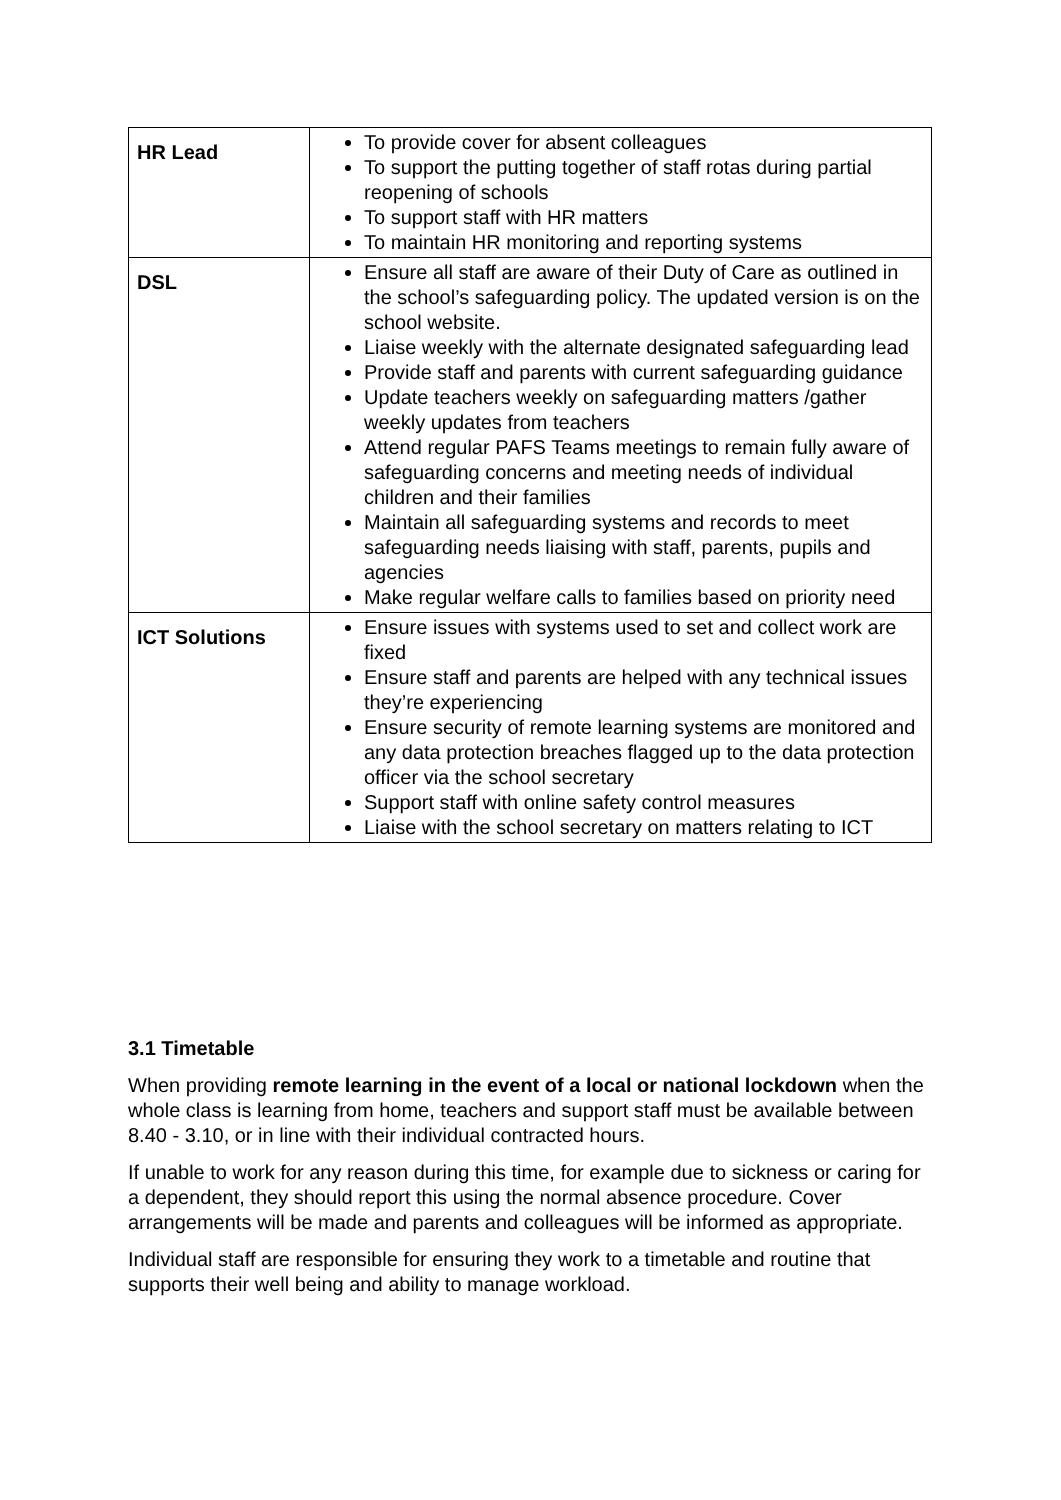| HR Lead | To provide cover for absent colleagues To support the putting together of staff rotas during partial reopening of schools To support staff with HR matters To maintain HR monitoring and reporting systems |
| DSL | Ensure all staff are aware of their Duty of Care as outlined in the school’s safeguarding policy. The updated version is on the school website. Liaise weekly with the alternate designated safeguarding lead Provide staff and parents with current safeguarding guidance Update teachers weekly on safeguarding matters /gather weekly updates from teachers Attend regular PAFS Teams meetings to remain fully aware of safeguarding concerns and meeting needs of individual children and their families Maintain all safeguarding systems and records to meet safeguarding needs liaising with staff, parents, pupils and agencies Make regular welfare calls to families based on priority need |
| ICT Solutions | Ensure issues with systems used to set and collect work are fixed Ensure staff and parents are helped with any technical issues they’re experiencing Ensure security of remote learning systems are monitored and any data protection breaches flagged up to the data protection officer via the school secretary Support staff with online safety control measures Liaise with the school secretary on matters relating to ICT |
3.1 Timetable
When providing remote learning in the event of a local or national lockdown when the whole class is learning from home, teachers and support staff must be available between 8.40 - 3.10, or in line with their individual contracted hours.
If unable to work for any reason during this time, for example due to sickness or caring for a dependent, they should report this using the normal absence procedure. Cover arrangements will be made and parents and colleagues will be informed as appropriate.
Individual staff are responsible for ensuring they work to a timetable and routine that supports their well being and ability to manage workload.